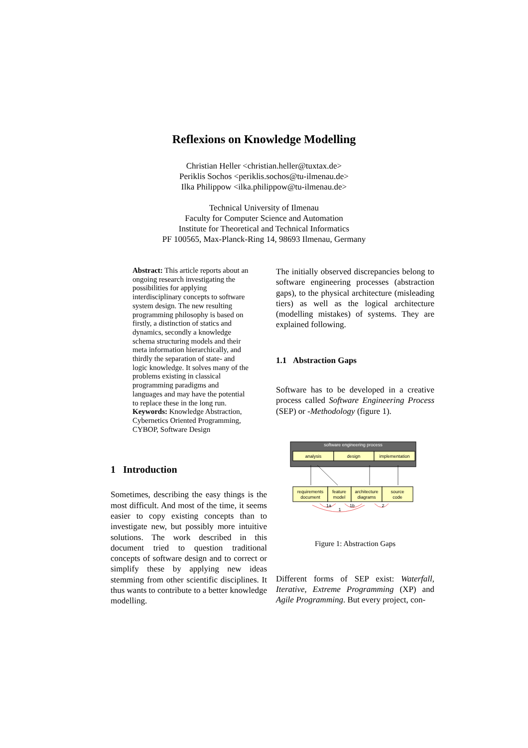Reflexions on Knowledge Modelling
Christian Heller <christian.heller@tuxtax.de>
Periklis Sochos <periklis.sochos@tu-ilmenau.de>
Ilka Philippow <ilka.philippow@tu-ilmenau.de>
Technical University of Ilmenau
Faculty for Computer Science and Automation
Institute for Theoretical and Technical Informatics
PF 100565, Max-Planck-Ring 14, 98693 Ilmenau, Germany
Abstract: This article reports about an ongoing research investigating the possibilities for applying interdisciplinary concepts to software system design. The new resulting programming philosophy is based on firstly, a distinction of statics and dynamics, secondly a knowledge schema structuring models and their meta information hierarchically, and thirdly the separation of state- and logic knowledge. It solves many of the problems existing in classical programming paradigms and languages and may have the potential to replace these in the long run.
Keywords: Knowledge Abstraction, Cybernetics Oriented Programming, CYBOP, Software Design
1 Introduction
Sometimes, describing the easy things is the most difficult. And most of the time, it seems easier to copy existing concepts than to investigate new, but possibly more intuitive solutions. The work described in this document tried to question traditional concepts of software design and to correct or simplify these by applying new ideas stemming from other scientific disciplines. It thus wants to contribute to a better knowledge modelling.
The initially observed discrepancies belong to software engineering processes (abstraction gaps), to the physical architecture (misleading tiers) as well as the logical architecture (modelling mistakes) of systems. They are explained following.
1.1 Abstraction Gaps
Software has to be developed in a creative process called Software Engineering Process (SEP) or -Methodology (figure 1).
software engineering process
analysis
design
implementation
requirements
document
feature
model
architecture
diagrams
source
code
1a
1b
2
1
Figure 1: Abstraction Gaps
Different forms of SEP exist: Waterfall, Iterative, Extreme Programming (XP) and Agile Programming. But every project, con-